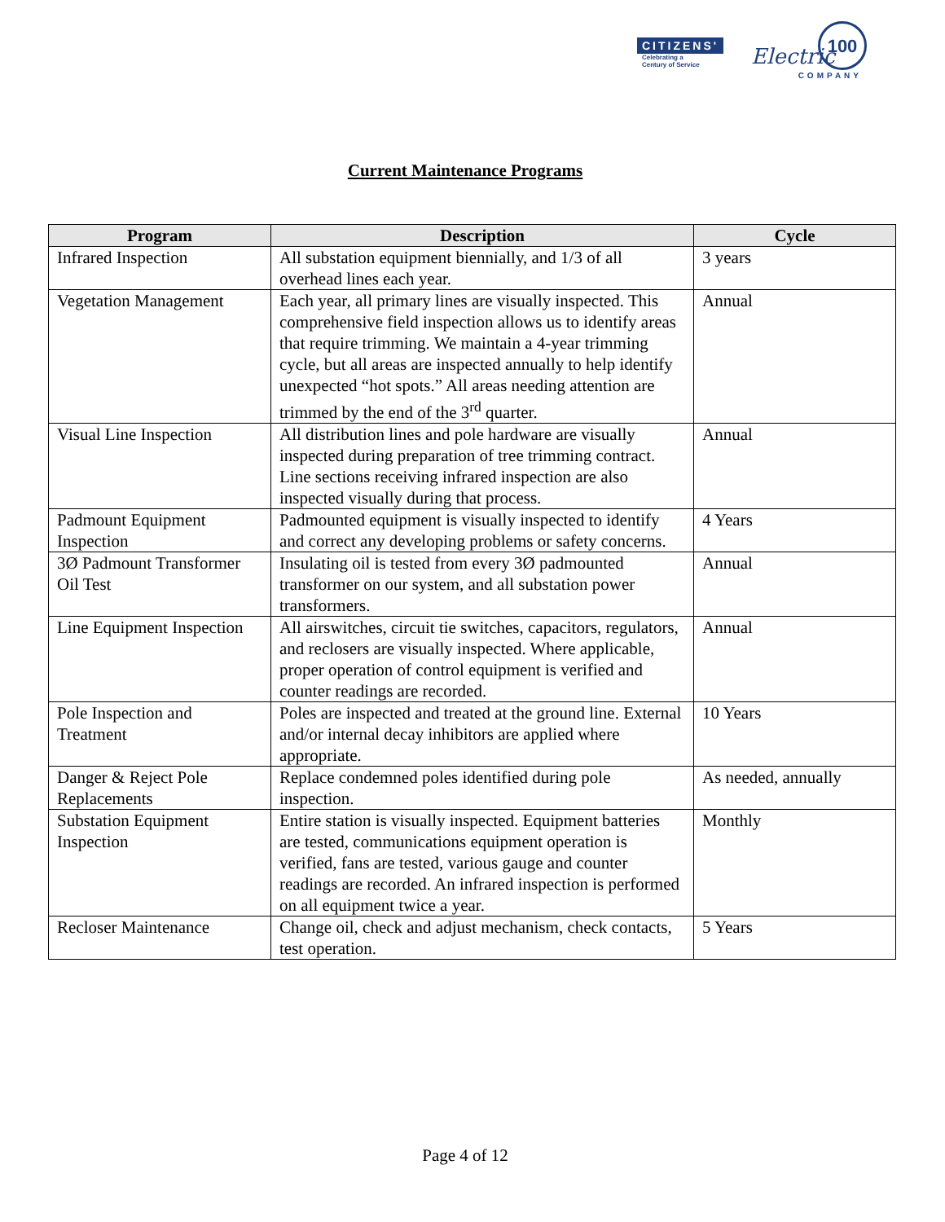CITIZENS'
Celebrating a
Century of Service
Electric
100
COMPANY
Current Maintenance Programs
| Program | Description | Cycle |
| --- | --- | --- |
| Infrared Inspection | All substation equipment biennially, and 1/3 of all overhead lines each year. | 3 years |
| Vegetation Management | Each year, all primary lines are visually inspected. This comprehensive field inspection allows us to identify areas that require trimming. We maintain a 4-year trimming cycle, but all areas are inspected annually to help identify unexpected “hot spots.” All areas needing attention are trimmed by the end of the 3<sup>rd</sup> quarter. | Annual |
| Visual Line Inspection | All distribution lines and pole hardware are visually inspected during preparation of tree trimming contract. Line sections receiving infrared inspection are also inspected visually during that process. | Annual |
| Padmount Equipment Inspection | Padmounted equipment is visually inspected to identify and correct any developing problems or safety concerns. | 4 Years |
| 3Ø Padmount Transformer Oil Test | Insulating oil is tested from every 3Ø padmounted transformer on our system, and all substation power transformers. | Annual |
| Line Equipment Inspection | All airswitches, circuit tie switches, capacitors, regulators, and reclosers are visually inspected. Where applicable, proper operation of control equipment is verified and counter readings are recorded. | Annual |
| Pole Inspection and Treatment | Poles are inspected and treated at the ground line. External and/or internal decay inhibitors are applied where appropriate. | 10 Years |
| Danger & Reject Pole Replacements | Replace condemned poles identified during pole inspection. | As needed, annually |
| Substation Equipment Inspection | Entire station is visually inspected. Equipment batteries are tested, communications equipment operation is verified, fans are tested, various gauge and counter readings are recorded. An infrared inspection is performed on all equipment twice a year. | Monthly |
| Recloser Maintenance | Change oil, check and adjust mechanism, check contacts, test operation. | 5 Years |
Page 4 of 12